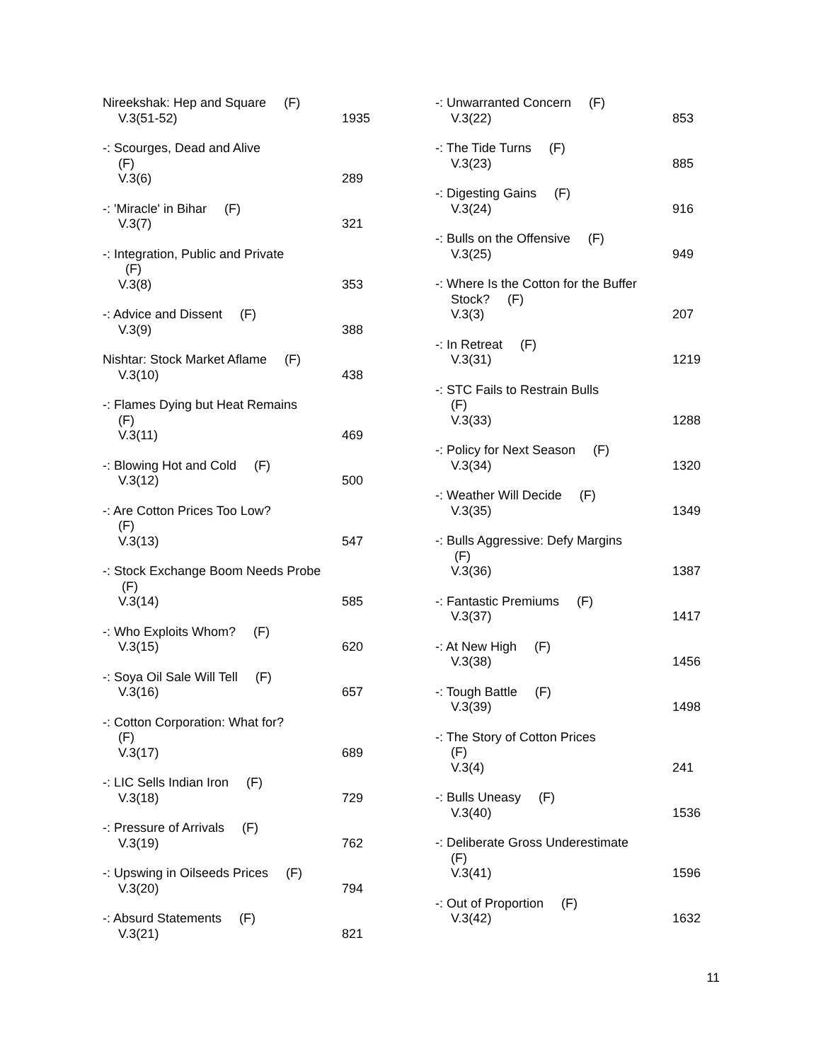Nireekshak: Hep and Square (F)
V.3(51-52)
1935
-: Scourges, Dead and Alive
(F)
V.3(6)
289
-: 'Miracle' in Bihar (F)
V.3(7)
321
-: Integration, Public and Private
(F)
V.3(8)
353
-: Advice and Dissent (F)
V.3(9)
388
Nishtar: Stock Market Aflame (F)
V.3(10)
438
-: Flames Dying but Heat Remains
(F)
V.3(11)
469
-: Blowing Hot and Cold (F)
V.3(12)
500
-: Are Cotton Prices Too Low?
(F)
V.3(13)
547
-: Stock Exchange Boom Needs Probe
(F)
V.3(14)
585
-: Who Exploits Whom? (F)
V.3(15)
620
-: Soya Oil Sale Will Tell (F)
V.3(16)
657
-: Cotton Corporation: What for?
(F)
V.3(17)
689
-: LIC Sells Indian Iron (F)
V.3(18)
729
-: Pressure of Arrivals (F)
V.3(19)
762
-: Upswing in Oilseeds Prices (F)
V.3(20)
794
-: Absurd Statements (F)
V.3(21)
821
-: Unwarranted Concern (F)
V.3(22)
853
-: The Tide Turns (F)
V.3(23)
885
-: Digesting Gains (F)
V.3(24)
916
-: Bulls on the Offensive (F)
V.3(25)
949
-: Where Is the Cotton for the Buffer
Stock? (F)
V.3(3)
207
-: In Retreat (F)
V.3(31)
1219
-: STC Fails to Restrain Bulls
(F)
V.3(33)
1288
-: Policy for Next Season (F)
V.3(34)
1320
-: Weather Will Decide (F)
V.3(35)
1349
-: Bulls Aggressive: Defy Margins
(F)
V.3(36)
1387
-: Fantastic Premiums (F)
V.3(37)
1417
-: At New High (F)
V.3(38)
1456
-: Tough Battle (F)
V.3(39)
1498
-: The Story of Cotton Prices
(F)
V.3(4)
241
-: Bulls Uneasy (F)
V.3(40)
1536
-: Deliberate Gross Underestimate
(F)
V.3(41)
1596
-: Out of Proportion (F)
V.3(42)
1632
11